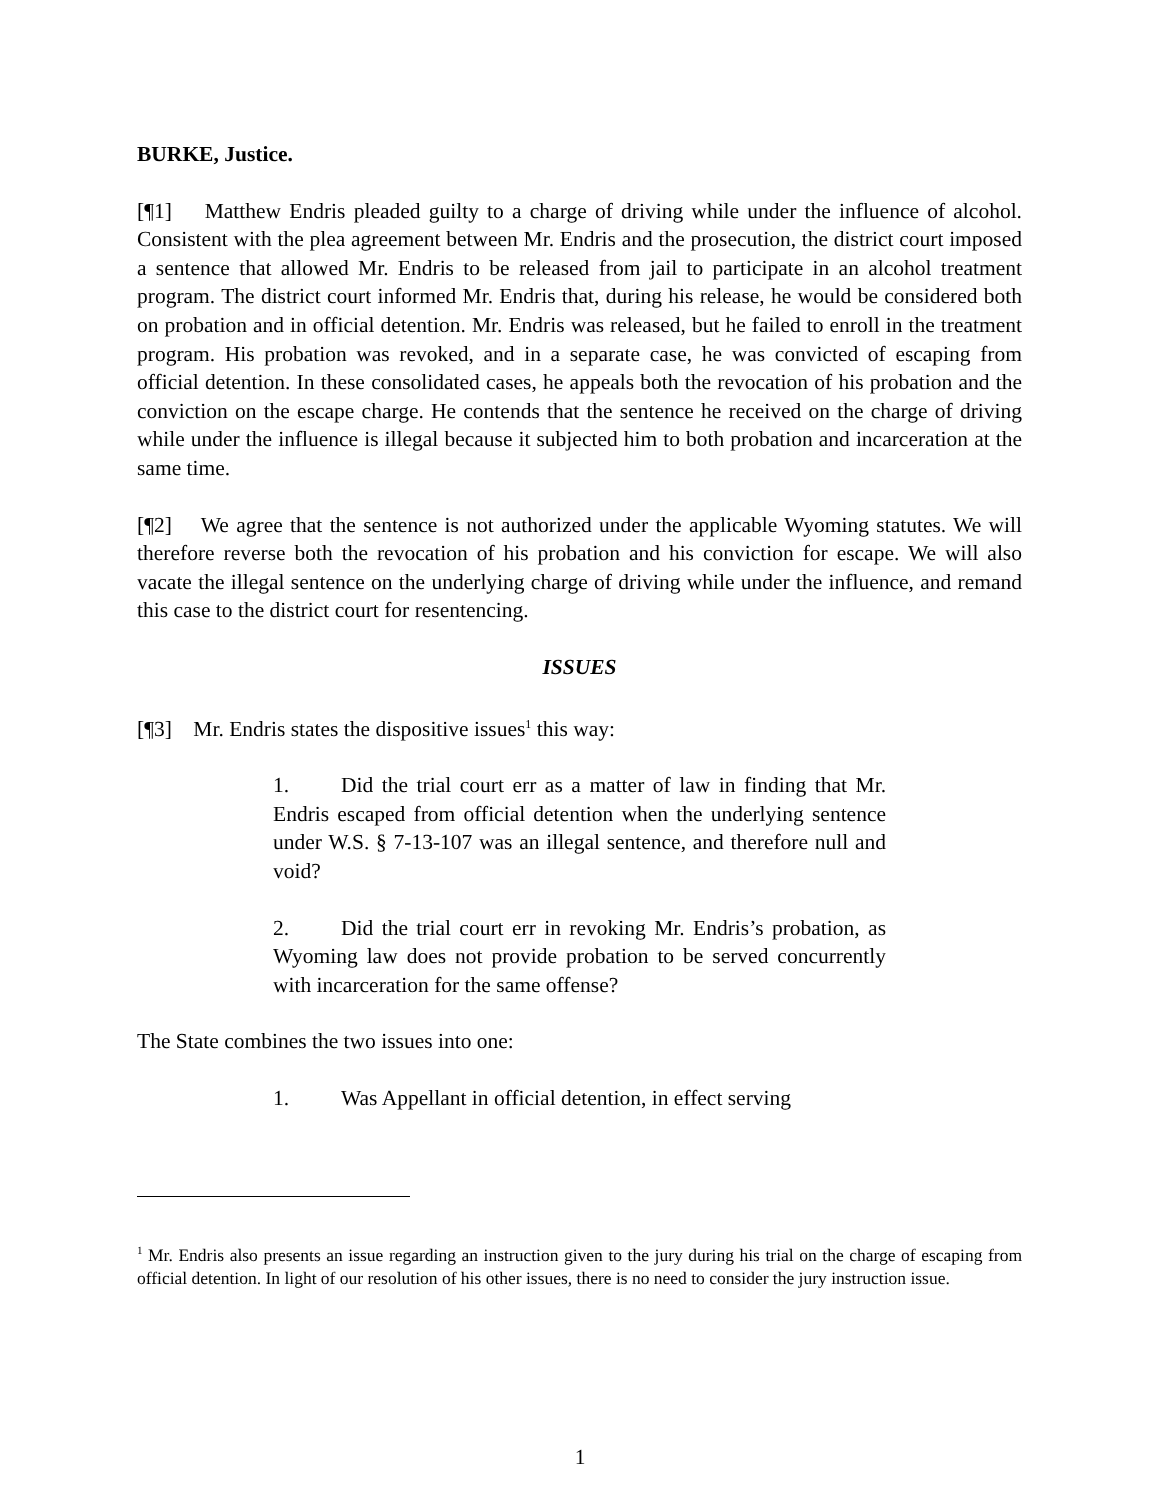BURKE, Justice.
[¶1] Matthew Endris pleaded guilty to a charge of driving while under the influence of alcohol. Consistent with the plea agreement between Mr. Endris and the prosecution, the district court imposed a sentence that allowed Mr. Endris to be released from jail to participate in an alcohol treatment program. The district court informed Mr. Endris that, during his release, he would be considered both on probation and in official detention. Mr. Endris was released, but he failed to enroll in the treatment program. His probation was revoked, and in a separate case, he was convicted of escaping from official detention. In these consolidated cases, he appeals both the revocation of his probation and the conviction on the escape charge. He contends that the sentence he received on the charge of driving while under the influence is illegal because it subjected him to both probation and incarceration at the same time.
[¶2] We agree that the sentence is not authorized under the applicable Wyoming statutes. We will therefore reverse both the revocation of his probation and his conviction for escape. We will also vacate the illegal sentence on the underlying charge of driving while under the influence, and remand this case to the district court for resentencing.
ISSUES
[¶3] Mr. Endris states the dispositive issues<sup>1</sup> this way:
1. Did the trial court err as a matter of law in finding that Mr. Endris escaped from official detention when the underlying sentence under W.S. § 7-13-107 was an illegal sentence, and therefore null and void?
2. Did the trial court err in revoking Mr. Endris’s probation, as Wyoming law does not provide probation to be served concurrently with incarceration for the same offense?
The State combines the two issues into one:
1. Was Appellant in official detention, in effect serving
<sup>1</sup> Mr. Endris also presents an issue regarding an instruction given to the jury during his trial on the charge of escaping from official detention. In light of our resolution of his other issues, there is no need to consider the jury instruction issue.
1